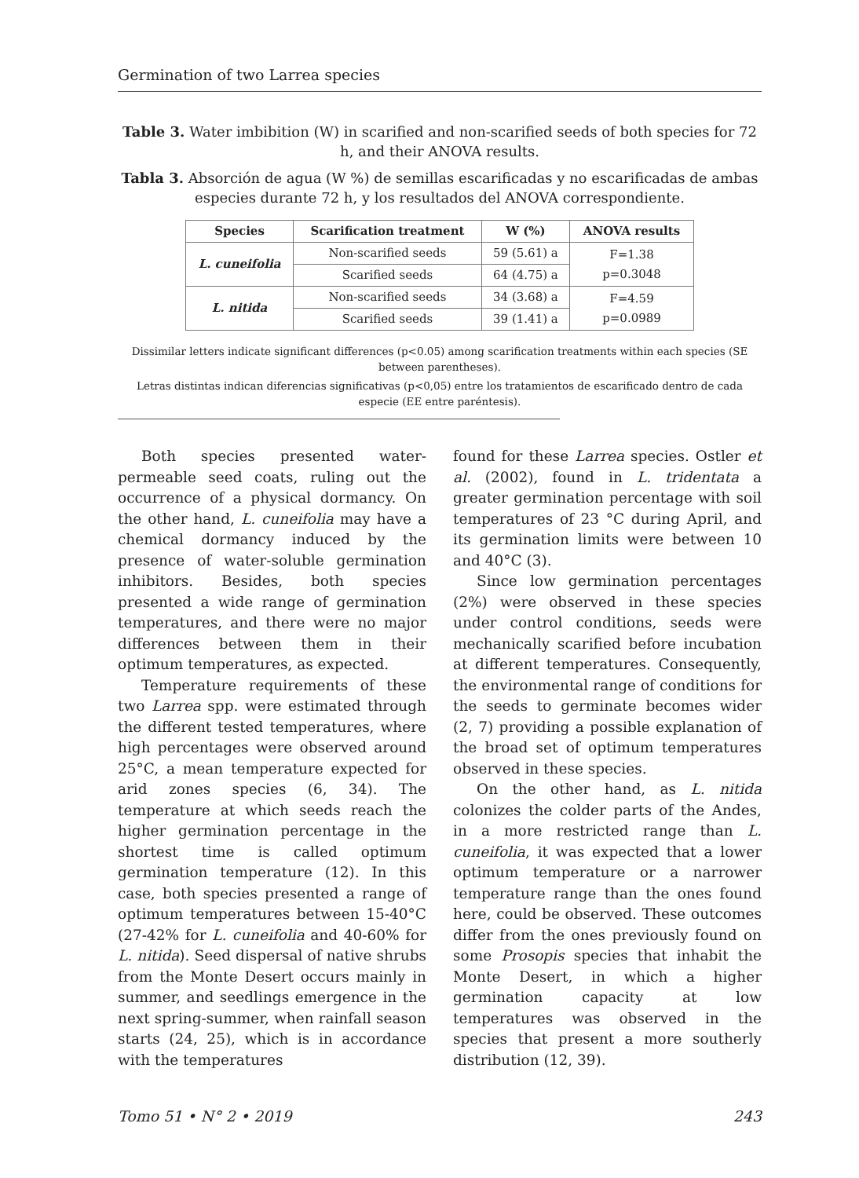Germination of two Larrea species
Table 3. Water imbibition (W) in scarified and non-scarified seeds of both species for 72 h, and their ANOVA results.
Tabla 3. Absorción de agua (W %) de semillas escarificadas y no escarificadas de ambas especies durante 72 h, y los resultados del ANOVA correspondiente.
| Species | Scarification treatment | W (%) | ANOVA results |
| --- | --- | --- | --- |
| L. cuneifolia | Non-scarified seeds | 59 (5.61) a | F=1.38 p=0.3048 |
| | Scarified seeds | 64 (4.75) a | |
| L. nitida | Non-scarified seeds | 34 (3.68) a | F=4.59 p=0.0989 |
| | Scarified seeds | 39 (1.41) a | |
Dissimilar letters indicate significant differences (p<0.05) among scarification treatments within each species (SE between parentheses).
Letras distintas indican diferencias significativas (p<0,05) entre los tratamientos de escarificado dentro de cada especie (EE entre paréntesis).
Both species presented water-permeable seed coats, ruling out the occurrence of a physical dormancy. On the other hand, L. cuneifolia may have a chemical dormancy induced by the presence of water-soluble germination inhibitors. Besides, both species presented a wide range of germination temperatures, and there were no major differences between them in their optimum temperatures, as expected.
Temperature requirements of these two Larrea spp. were estimated through the different tested temperatures, where high percentages were observed around 25°C, a mean temperature expected for arid zones species (6, 34). The temperature at which seeds reach the higher germination percentage in the shortest time is called optimum germination temperature (12). In this case, both species presented a range of optimum temperatures between 15-40°C (27-42% for L. cuneifolia and 40-60% for L. nitida). Seed dispersal of native shrubs from the Monte Desert occurs mainly in summer, and seedlings emergence in the next spring-summer, when rainfall season starts (24, 25), which is in accordance with the temperatures
found for these Larrea species. Ostler et al. (2002), found in L. tridentata a greater germination percentage with soil temperatures of 23 °C during April, and its germination limits were between 10 and 40°C (3).
Since low germination percentages (2%) were observed in these species under control conditions, seeds were mechanically scarified before incubation at different temperatures. Consequently, the environmental range of conditions for the seeds to germinate becomes wider (2, 7) providing a possible explanation of the broad set of optimum temperatures observed in these species.
On the other hand, as L. nitida colonizes the colder parts of the Andes, in a more restricted range than L. cuneifolia, it was expected that a lower optimum temperature or a narrower temperature range than the ones found here, could be observed. These outcomes differ from the ones previously found on some Prosopis species that inhabit the Monte Desert, in which a higher germination capacity at low temperatures was observed in the species that present a more southerly distribution (12, 39).
Tomo 51 • N° 2 • 2019 243